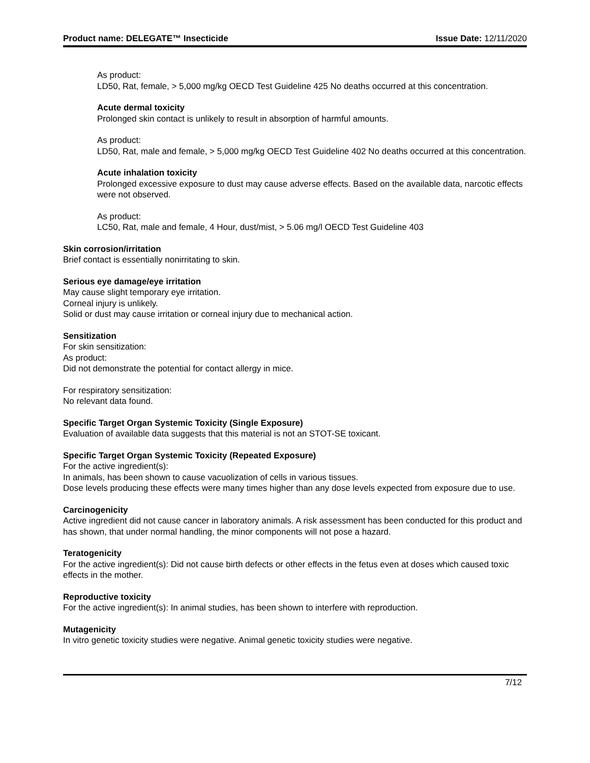Product name: DELEGATE™ Insecticide Issue Date: 12/11/2020
As product:
LD50, Rat, female, > 5,000 mg/kg OECD Test Guideline 425 No deaths occurred at this concentration.
Acute dermal toxicity
Prolonged skin contact is unlikely to result in absorption of harmful amounts.
As product:
LD50, Rat, male and female, > 5,000 mg/kg OECD Test Guideline 402 No deaths occurred at this concentration.
Acute inhalation toxicity
Prolonged excessive exposure to dust may cause adverse effects. Based on the available data, narcotic effects were not observed.
As product:
LC50, Rat, male and female, 4 Hour, dust/mist, > 5.06 mg/l OECD Test Guideline 403
Skin corrosion/irritation
Brief contact is essentially nonirritating to skin.
Serious eye damage/eye irritation
May cause slight temporary eye irritation.
Corneal injury is unlikely.
Solid or dust may cause irritation or corneal injury due to mechanical action.
Sensitization
For skin sensitization:
As product:
Did not demonstrate the potential for contact allergy in mice.
For respiratory sensitization:
No relevant data found.
Specific Target Organ Systemic Toxicity (Single Exposure)
Evaluation of available data suggests that this material is not an STOT-SE toxicant.
Specific Target Organ Systemic Toxicity (Repeated Exposure)
For the active ingredient(s):
In animals, has been shown to cause vacuolization of cells in various tissues.
Dose levels producing these effects were many times higher than any dose levels expected from exposure due to use.
Carcinogenicity
Active ingredient did not cause cancer in laboratory animals. A risk assessment has been conducted for this product and has shown, that under normal handling, the minor components will not pose a hazard.
Teratogenicity
For the active ingredient(s): Did not cause birth defects or other effects in the fetus even at doses which caused toxic effects in the mother.
Reproductive toxicity
For the active ingredient(s): In animal studies, has been shown to interfere with reproduction.
Mutagenicity
In vitro genetic toxicity studies were negative. Animal genetic toxicity studies were negative.
7/12